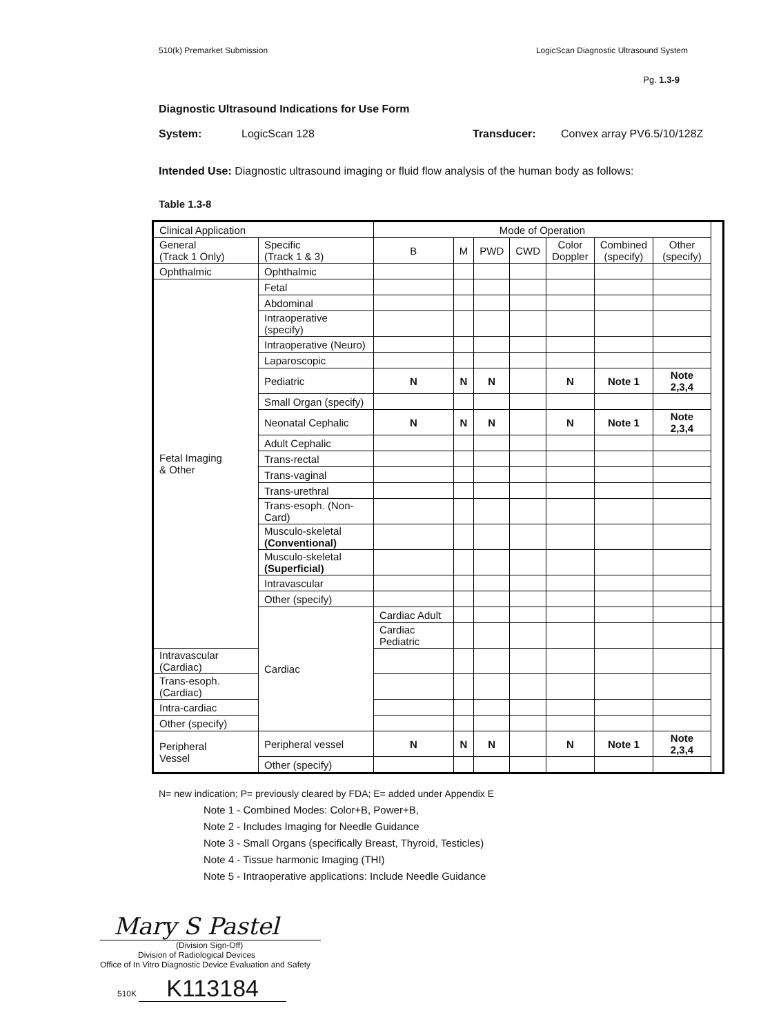510(k) Premarket Submission LogicScan Diagnostic Ultrasound System
Pg. 1.3-9
Diagnostic Ultrasound Indications for Use Form
System: LogicScan 128 Transducer: Convex array PV6.5/10/128Z
Intended Use: Diagnostic ultrasound imaging or fluid flow analysis of the human body as follows:
Table 1.3-8
| Clinical Application | | Mode of Operation | | | | | | | |
| --- | --- | --- | --- | --- | --- | --- | --- | --- | --- |
| General (Track 1 Only) | Specific (Track 1 & 3) | B | M | PWD | CWD | Color Doppler | Combined (specify) | Other (specify) | |
| Ophthalmic | Ophthalmic | | | | | | | | |
| Fetal Imaging & Other | Fetal | | | | | | | | |
| | Abdominal | | | | | | | | |
| | Intraoperative (specify) | | | | | | | | |
| | Intraoperative (Neuro) | | | | | | | | |
| | Laparoscopic | | | | | | | | |
| | Pediatric | N | N | N | | N | Note 1 | Note 2,3,4 | |
| | Small Organ (specify) | | | | | | | | |
| | Neonatal Cephalic | N | N | N | | N | Note 1 | Note 2,3,4 | |
| | Adult Cephalic | | | | | | | | |
| | Trans-rectal | | | | | | | | |
| | Trans-vaginal | | | | | | | | |
| | Trans-urethral | | | | | | | | |
| | Trans-esoph. (Non-Card) | | | | | | | | |
| | Musculo-skeletal (Conventional) | | | | | | | | |
| | Musculo-skeletal (Superficial) | | | | | | | | |
| | Intravascular | | | | | | | | |
| | Other (specify) | | | | | | | | |
| | Cardiac | Cardiac Adult | | | | | | | |
| | | Cardiac Pediatric | | | | | | | |
| Intravascular (Cardiac) | | | | | | | | | |
| Trans-esoph. (Cardiac) | | | | | | | | | |
| Intra-cardiac | | | | | | | | | |
| Other (specify) | | | | | | | | | |
| Peripheral Vessel | Peripheral vessel | N | N | N | | N | Note 1 | Note 2,3,4 | |
| | Other (specify) | | | | | | | | |
N= new indication; P= previously cleared by FDA; E= added under Appendix E
Note 1 - Combined Modes: Color+B, Power+B,
Note 2 - Includes Imaging for Needle Guidance
Note 3 - Small Organs (specifically Breast, Thyroid, Testicles)
Note 4 - Tissue harmonic Imaging (THI)
Note 5 - Intraoperative applications: Include Needle Guidance
Mary S Pastel
(Division Sign-Off)
Division of Radiological Devices
Office of In Vitro Diagnostic Device Evaluation and Safety
510K K113184